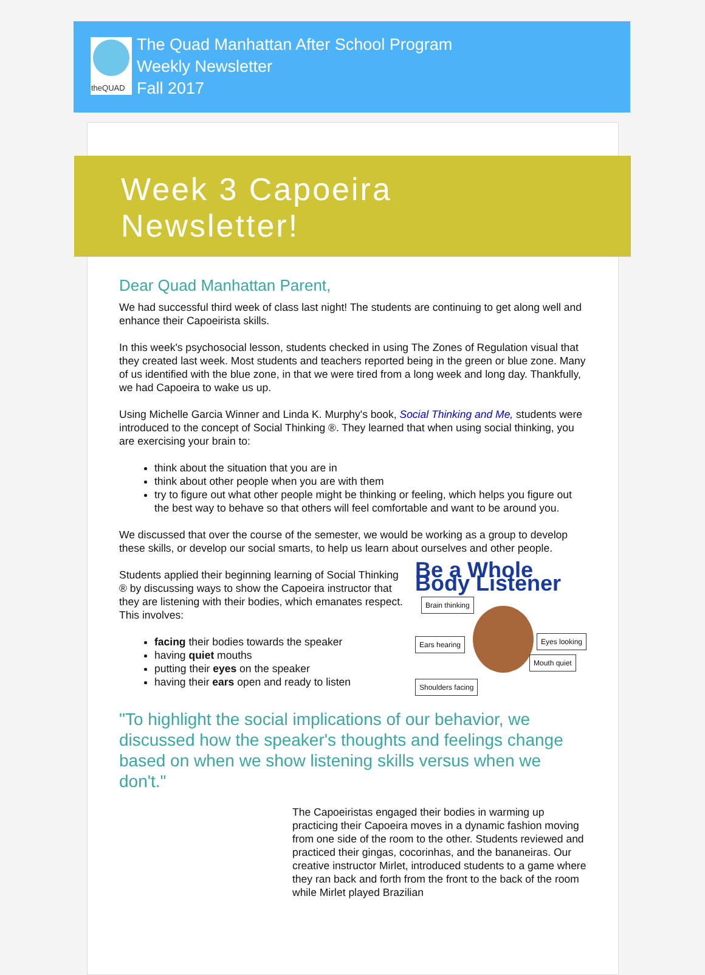theQUAD
The Quad Manhattan After School Program
Weekly Newsletter
Fall 2017
Week 3 Capoeira
Newsletter!
Dear Quad Manhattan Parent,
We had successful third week of class last night! The students are continuing to get along well and enhance their Capoeirista skills.
In this week's psychosocial lesson, students checked in using The Zones of Regulation visual that they created last week. Most students and teachers reported being in the green or blue zone. Many of us identified with the blue zone, in that we were tired from a long week and long day. Thankfully, we had Capoeira to wake us up.
Using Michelle Garcia Winner and Linda K. Murphy's book, Social Thinking and Me, students were introduced to the concept of Social Thinking ®. They learned that when using social thinking, you are exercising your brain to:
think about the situation that you are in
think about other people when you are with them
try to figure out what other people might be thinking or feeling, which helps you figure out the best way to behave so that others will feel comfortable and want to be around you.
We discussed that over the course of the semester, we would be working as a group to develop these skills, or develop our social smarts, to help us learn about ourselves and other people.
Be a Whole Body Listener
Brain thinking
Ears hearing Eyes looking
Mouth quiet
Shoulders facing
Students applied their beginning learning of Social Thinking ® by discussing ways to show the Capoeira instructor that they are listening with their bodies, which emanates respect. This involves:
facing their bodies towards the speaker
having quiet mouths
putting their eyes on the speaker
having their ears open and ready to listen
"To highlight the social implications of our behavior, we discussed how the speaker's thoughts and feelings change based on when we show listening skills versus when we don't."
The Capoeiristas engaged their bodies in warming up practicing their Capoeira moves in a dynamic fashion moving from one side of the room to the other. Students reviewed and practiced their gingas, cocorinhas, and the bananeiras. Our creative instructor Mirlet, introduced students to a game where they ran back and forth from the front to the back of the room while Mirlet played Brazilian